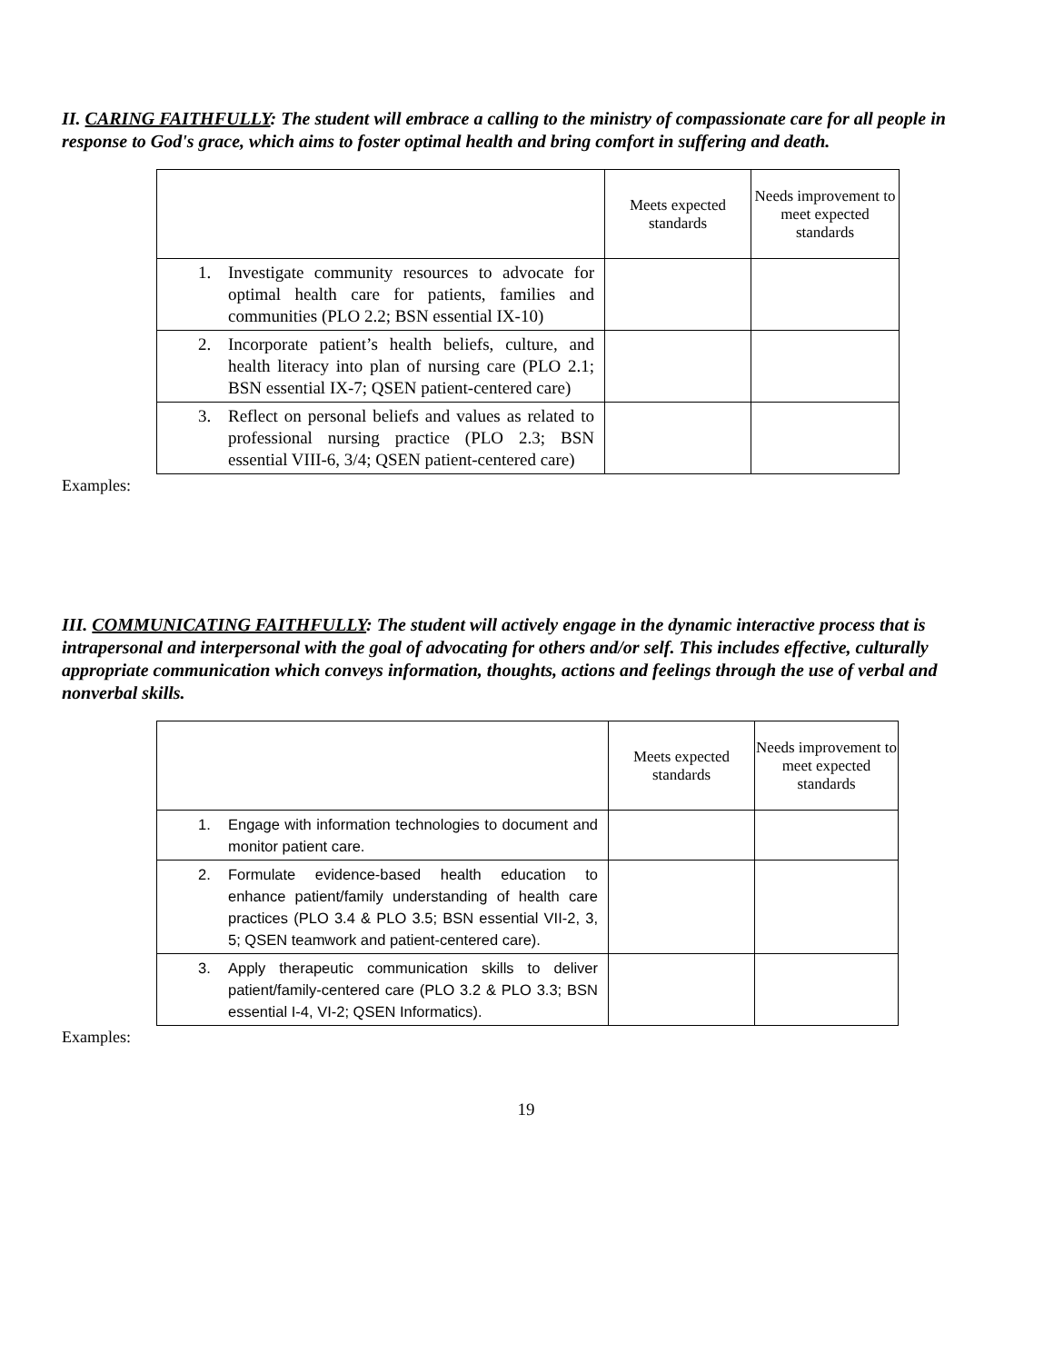II. CARING FAITHFULLY: The student will embrace a calling to the ministry of compassionate care for all people in response to God's grace, which aims to foster optimal health and bring comfort in suffering and death.
| | Meets expected standards | Needs improvement to meet expected standards |
| 1. Investigate community resources to advocate for optimal health care for patients, families and communities (PLO 2.2; BSN essential IX-10) | | |
| 2. Incorporate patient’s health beliefs, culture, and health literacy into plan of nursing care (PLO 2.1; BSN essential IX-7; QSEN patient-centered care) | | |
| 3. Reflect on personal beliefs and values as related to professional nursing practice (PLO 2.3; BSN essential VIII-6, 3/4; QSEN patient-centered care) | | |
Examples:
III. COMMUNICATING FAITHFULLY: The student will actively engage in the dynamic interactive process that is intrapersonal and interpersonal with the goal of advocating for others and/or self. This includes effective, culturally appropriate communication which conveys information, thoughts, actions and feelings through the use of verbal and nonverbal skills.
| | Meets expected standards | Needs improvement to meet expected standards |
| 1. Engage with information technologies to document and monitor patient care. | | |
| 2. Formulate evidence-based health education to enhance patient/family understanding of health care practices (PLO 3.4 & PLO 3.5; BSN essential VII-2, 3, 5; QSEN teamwork and patient-centered care). | | |
| 3. Apply therapeutic communication skills to deliver patient/family-centered care (PLO 3.2 & PLO 3.3; BSN essential I-4, VI-2; QSEN Informatics). | | |
Examples:
19